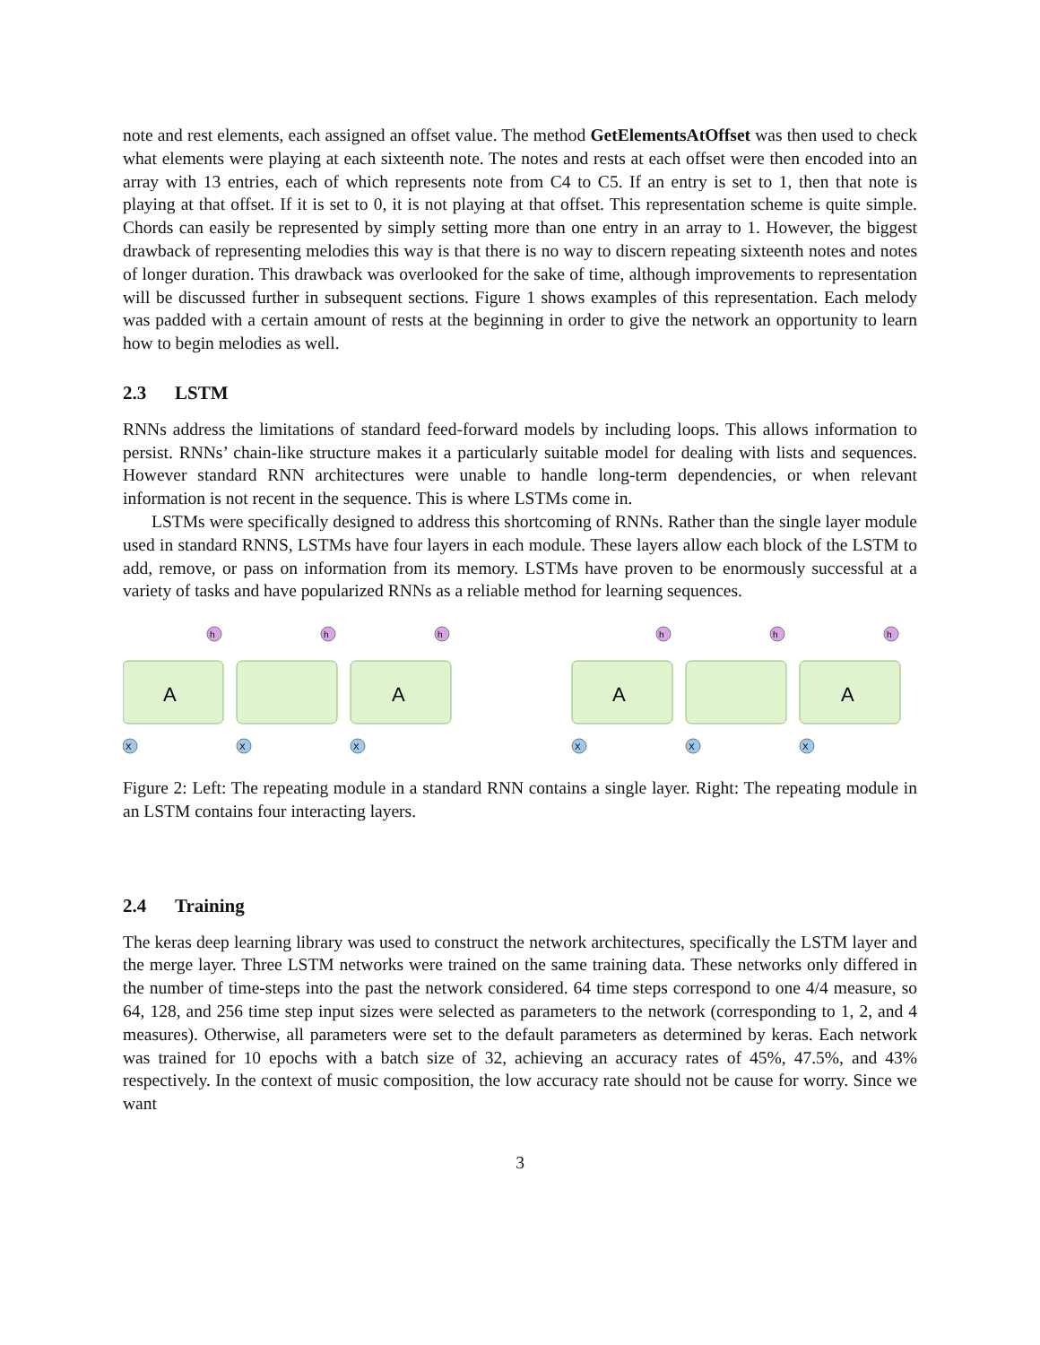note and rest elements, each assigned an offset value. The method GetElementsAtOffset was then used to check what elements were playing at each sixteenth note. The notes and rests at each offset were then encoded into an array with 13 entries, each of which represents note from C4 to C5. If an entry is set to 1, then that note is playing at that offset. If it is set to 0, it is not playing at that offset. This representation scheme is quite simple. Chords can easily be represented by simply setting more than one entry in an array to 1. However, the biggest drawback of representing melodies this way is that there is no way to discern repeating sixteenth notes and notes of longer duration. This drawback was overlooked for the sake of time, although improvements to representation will be discussed further in subsequent sections. Figure 1 shows examples of this representation. Each melody was padded with a certain amount of rests at the beginning in order to give the network an opportunity to learn how to begin melodies as well.
2.3 LSTM
RNNs address the limitations of standard feed-forward models by including loops. This allows information to persist. RNNs’ chain-like structure makes it a particularly suitable model for dealing with lists and sequences. However standard RNN architectures were unable to handle long-term dependencies, or when relevant information is not recent in the sequence. This is where LSTMs come in.
LSTMs were specifically designed to address this shortcoming of RNNs. Rather than the single layer module used in standard RNNS, LSTMs have four layers in each module. These layers allow each block of the LSTM to add, remove, or pass on information from its memory. LSTMs have proven to be enormously successful at a variety of tasks and have popularized RNNs as a reliable method for learning sequences.
A
A
h
h
h
X
X
X
A
A
h
h
h
X
X
X
Figure 2: Left: The repeating module in a standard RNN contains a single layer. Right: The repeating module in an LSTM contains four interacting layers.
2.4 Training
The keras deep learning library was used to construct the network architectures, specifically the LSTM layer and the merge layer. Three LSTM networks were trained on the same training data. These networks only differed in the number of time-steps into the past the network considered. 64 time steps correspond to one 4/4 measure, so 64, 128, and 256 time step input sizes were selected as parameters to the network (corresponding to 1, 2, and 4 measures). Otherwise, all parameters were set to the default parameters as determined by keras. Each network was trained for 10 epochs with a batch size of 32, achieving an accuracy rates of 45%, 47.5%, and 43% respectively. In the context of music composition, the low accuracy rate should not be cause for worry. Since we want
3